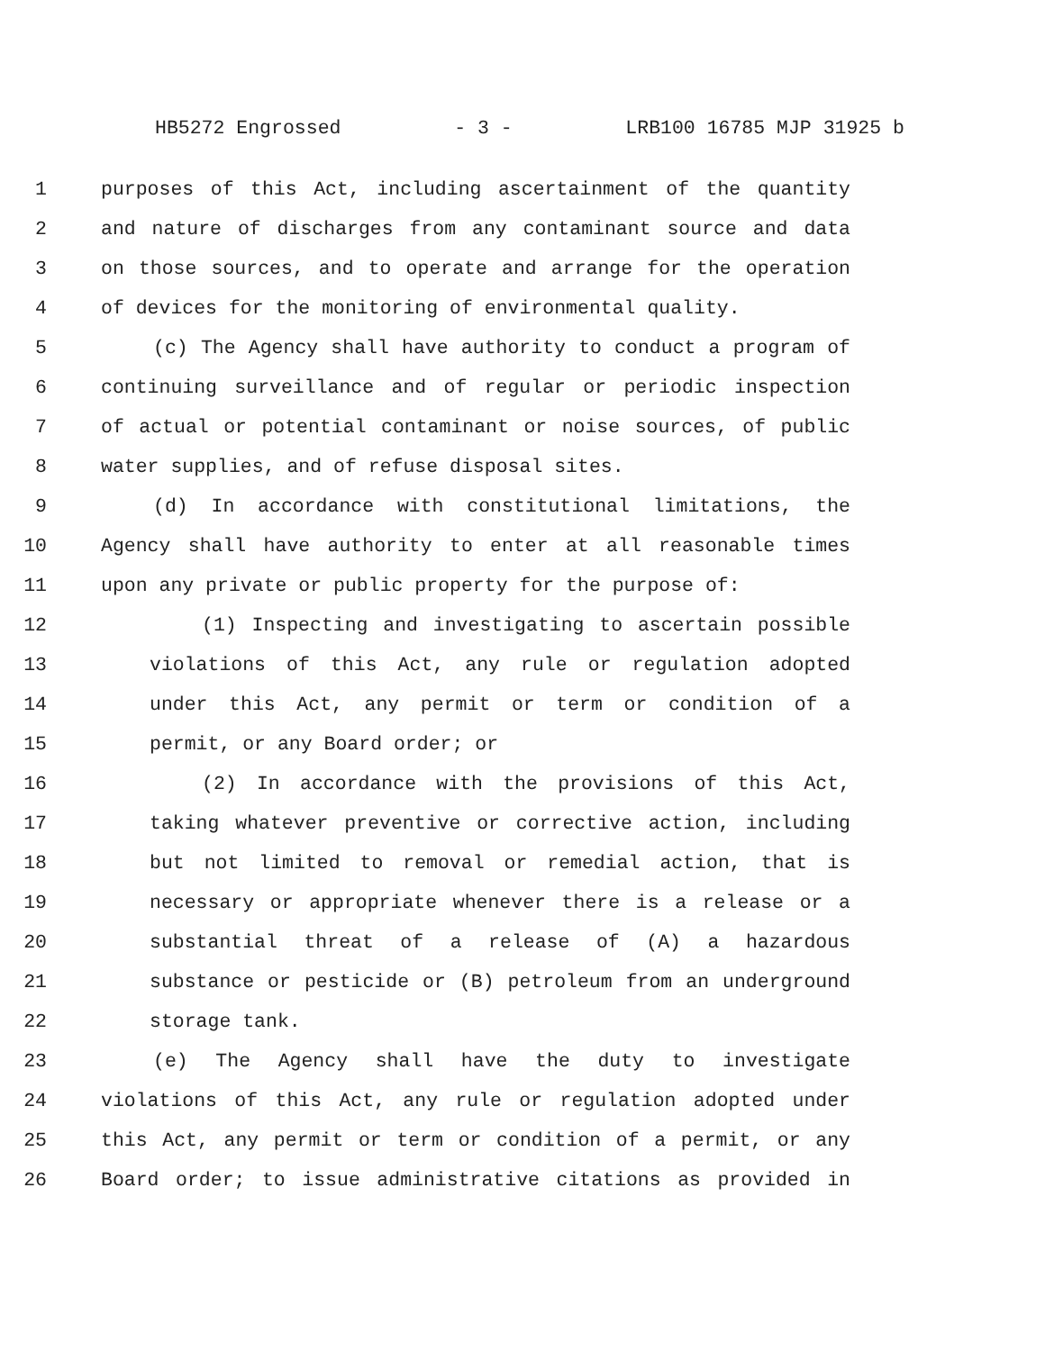HB5272 Engrossed - 3 - LRB100 16785 MJP 31925 b
1 purposes of this Act, including ascertainment of the quantity
2 and nature of discharges from any contaminant source and data
3 on those sources, and to operate and arrange for the operation
4 of devices for the monitoring of environmental quality.
5 (c) The Agency shall have authority to conduct a program of
6 continuing surveillance and of regular or periodic inspection
7 of actual or potential contaminant or noise sources, of public
8 water supplies, and of refuse disposal sites.
9 (d) In accordance with constitutional limitations, the
10 Agency shall have authority to enter at all reasonable times
11 upon any private or public property for the purpose of:
12 (1) Inspecting and investigating to ascertain possible
13 violations of this Act, any rule or regulation adopted
14 under this Act, any permit or term or condition of a
15 permit, or any Board order; or
16 (2) In accordance with the provisions of this Act,
17 taking whatever preventive or corrective action, including
18 but not limited to removal or remedial action, that is
19 necessary or appropriate whenever there is a release or a
20 substantial threat of a release of (A) a hazardous
21 substance or pesticide or (B) petroleum from an underground
22 storage tank.
23 (e) The Agency shall have the duty to investigate
24 violations of this Act, any rule or regulation adopted under
25 this Act, any permit or term or condition of a permit, or any
26 Board order; to issue administrative citations as provided in